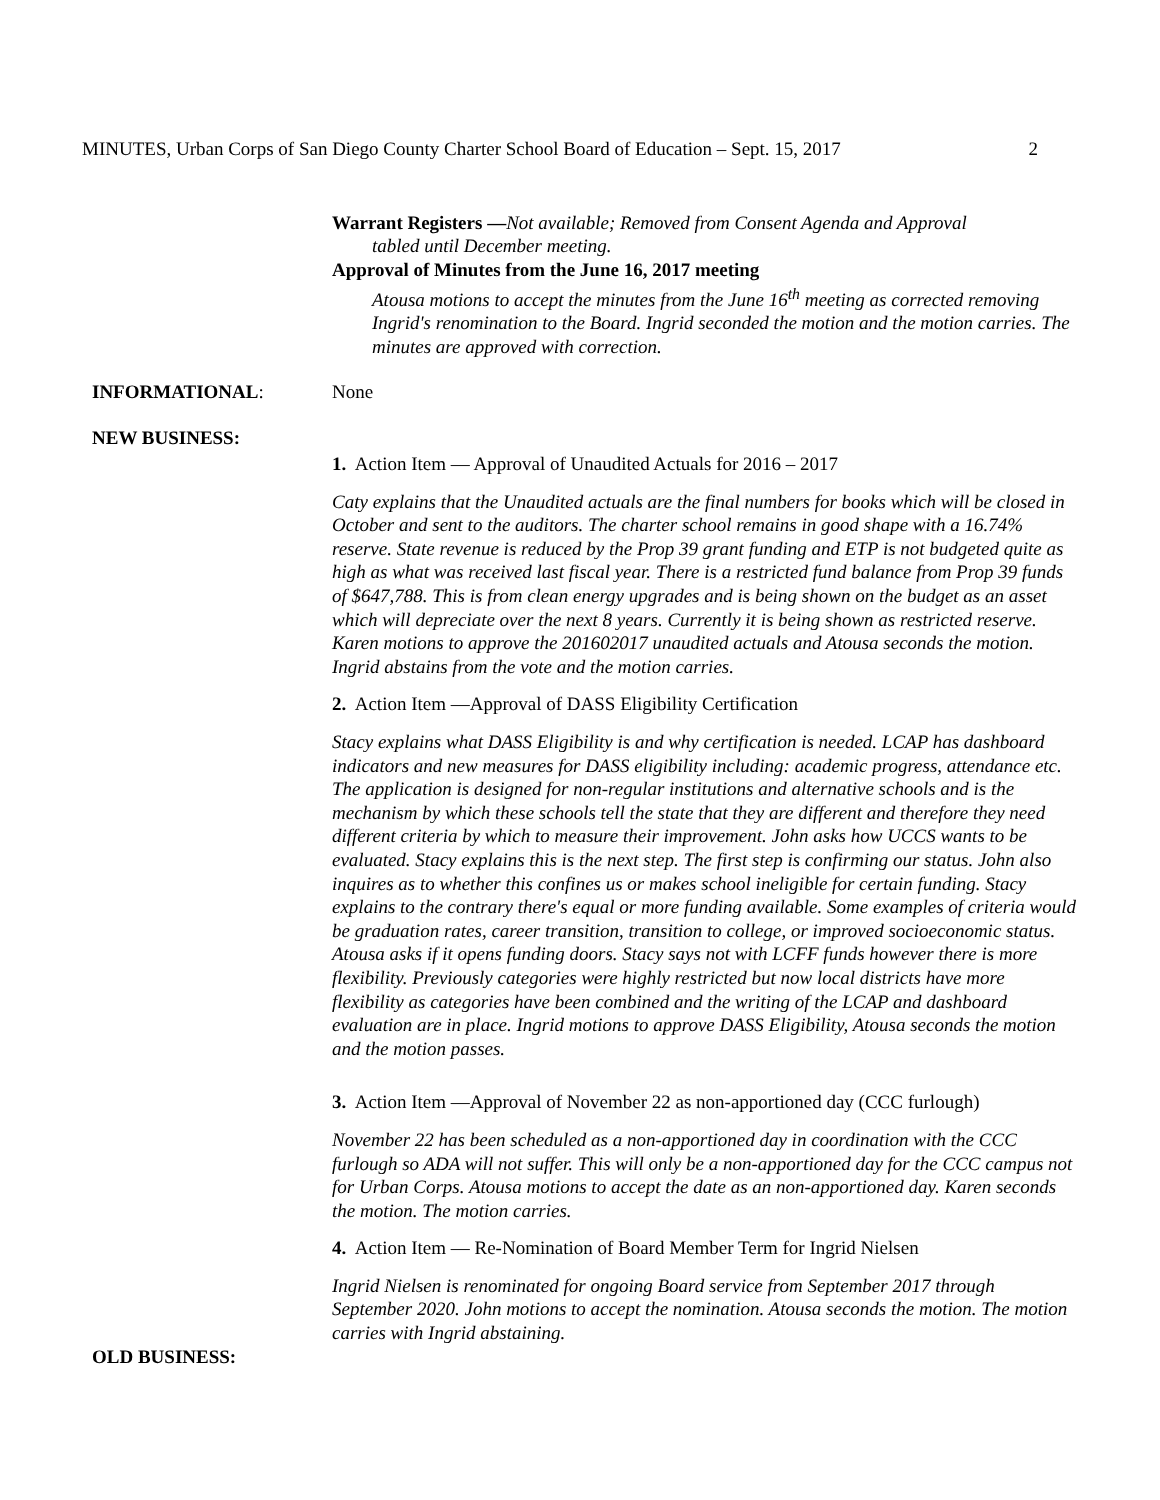MINUTES, Urban Corps of San Diego County Charter School Board of Education – Sept. 15, 2017 2
Warrant Registers —Not available; Removed from Consent Agenda and Approval
tabled until December meeting.
Approval of Minutes from the June 16, 2017 meeting
Atousa motions to accept the minutes from the June 16<sup>th</sup> meeting as corrected removing Ingrid's renomination to the Board. Ingrid seconded the motion and the motion carries. The minutes are approved with correction.
INFORMATIONAL: None
NEW BUSINESS:
1. Action Item — Approval of Unaudited Actuals for 2016 – 2017
Caty explains that the Unaudited actuals are the final numbers for books which will be closed in October and sent to the auditors. The charter school remains in good shape with a 16.74% reserve. State revenue is reduced by the Prop 39 grant funding and ETP is not budgeted quite as high as what was received last fiscal year. There is a restricted fund balance from Prop 39 funds of $647,788. This is from clean energy upgrades and is being shown on the budget as an asset which will depreciate over the next 8 years. Currently it is being shown as restricted reserve. Karen motions to approve the 201602017 unaudited actuals and Atousa seconds the motion. Ingrid abstains from the vote and the motion carries.
2. Action Item —Approval of DASS Eligibility Certification
Stacy explains what DASS Eligibility is and why certification is needed. LCAP has dashboard indicators and new measures for DASS eligibility including: academic progress, attendance etc. The application is designed for non-regular institutions and alternative schools and is the mechanism by which these schools tell the state that they are different and therefore they need different criteria by which to measure their improvement. John asks how UCCS wants to be evaluated. Stacy explains this is the next step. The first step is confirming our status. John also inquires as to whether this confines us or makes school ineligible for certain funding. Stacy explains to the contrary there's equal or more funding available. Some examples of criteria would be graduation rates, career transition, transition to college, or improved socioeconomic status. Atousa asks if it opens funding doors. Stacy says not with LCFF funds however there is more flexibility. Previously categories were highly restricted but now local districts have more flexibility as categories have been combined and the writing of the LCAP and dashboard evaluation are in place. Ingrid motions to approve DASS Eligibility, Atousa seconds the motion and the motion passes.
3. Action Item —Approval of November 22 as non-apportioned day (CCC furlough)
November 22 has been scheduled as a non-apportioned day in coordination with the CCC furlough so ADA will not suffer. This will only be a non-apportioned day for the CCC campus not for Urban Corps. Atousa motions to accept the date as an non-apportioned day. Karen seconds the motion. The motion carries.
4. Action Item — Re-Nomination of Board Member Term for Ingrid Nielsen
Ingrid Nielsen is renominated for ongoing Board service from September 2017 through September 2020. John motions to accept the nomination. Atousa seconds the motion. The motion carries with Ingrid abstaining.
OLD BUSINESS: